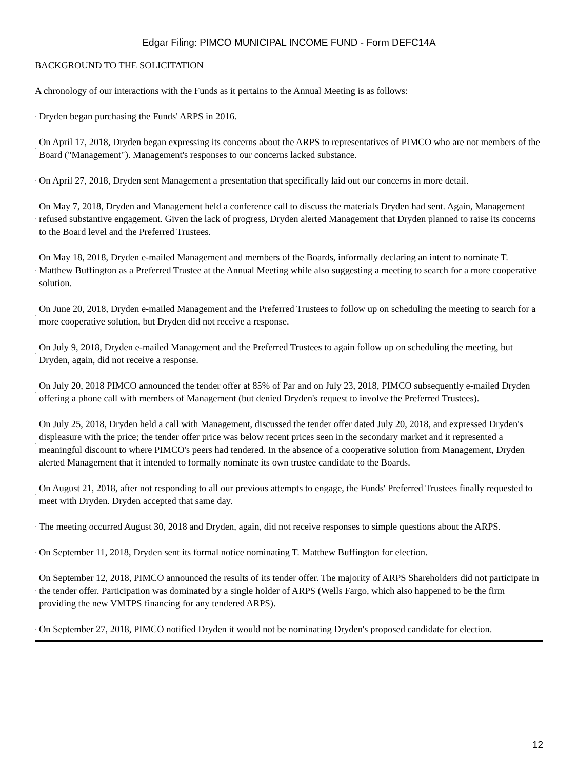Edgar Filing: PIMCO MUNICIPAL INCOME FUND - Form DEFC14A
BACKGROUND TO THE SOLICITATION
A chronology of our interactions with the Funds as it pertains to the Annual Meeting is as follows:
· Dryden began purchasing the Funds' ARPS in 2016.
· On April 17, 2018, Dryden began expressing its concerns about the ARPS to representatives of PIMCO who are not members of the Board ("Management"). Management's responses to our concerns lacked substance.
· On April 27, 2018, Dryden sent Management a presentation that specifically laid out our concerns in more detail.
· On May 7, 2018, Dryden and Management held a conference call to discuss the materials Dryden had sent. Again, Management refused substantive engagement. Given the lack of progress, Dryden alerted Management that Dryden planned to raise its concerns to the Board level and the Preferred Trustees.
· On May 18, 2018, Dryden e-mailed Management and members of the Boards, informally declaring an intent to nominate T. Matthew Buffington as a Preferred Trustee at the Annual Meeting while also suggesting a meeting to search for a more cooperative solution.
· On June 20, 2018, Dryden e-mailed Management and the Preferred Trustees to follow up on scheduling the meeting to search for a more cooperative solution, but Dryden did not receive a response.
· On July 9, 2018, Dryden e-mailed Management and the Preferred Trustees to again follow up on scheduling the meeting, but Dryden, again, did not receive a response.
· On July 20, 2018 PIMCO announced the tender offer at 85% of Par and on July 23, 2018, PIMCO subsequently e-mailed Dryden offering a phone call with members of Management (but denied Dryden's request to involve the Preferred Trustees).
· On July 25, 2018, Dryden held a call with Management, discussed the tender offer dated July 20, 2018, and expressed Dryden's displeasure with the price; the tender offer price was below recent prices seen in the secondary market and it represented a meaningful discount to where PIMCO's peers had tendered. In the absence of a cooperative solution from Management, Dryden alerted Management that it intended to formally nominate its own trustee candidate to the Boards.
· On August 21, 2018, after not responding to all our previous attempts to engage, the Funds' Preferred Trustees finally requested to meet with Dryden. Dryden accepted that same day.
· The meeting occurred August 30, 2018 and Dryden, again, did not receive responses to simple questions about the ARPS.
· On September 11, 2018, Dryden sent its formal notice nominating T. Matthew Buffington for election.
· On September 12, 2018, PIMCO announced the results of its tender offer. The majority of ARPS Shareholders did not participate in the tender offer. Participation was dominated by a single holder of ARPS (Wells Fargo, which also happened to be the firm providing the new VMTPS financing for any tendered ARPS).
· On September 27, 2018, PIMCO notified Dryden it would not be nominating Dryden's proposed candidate for election.
12